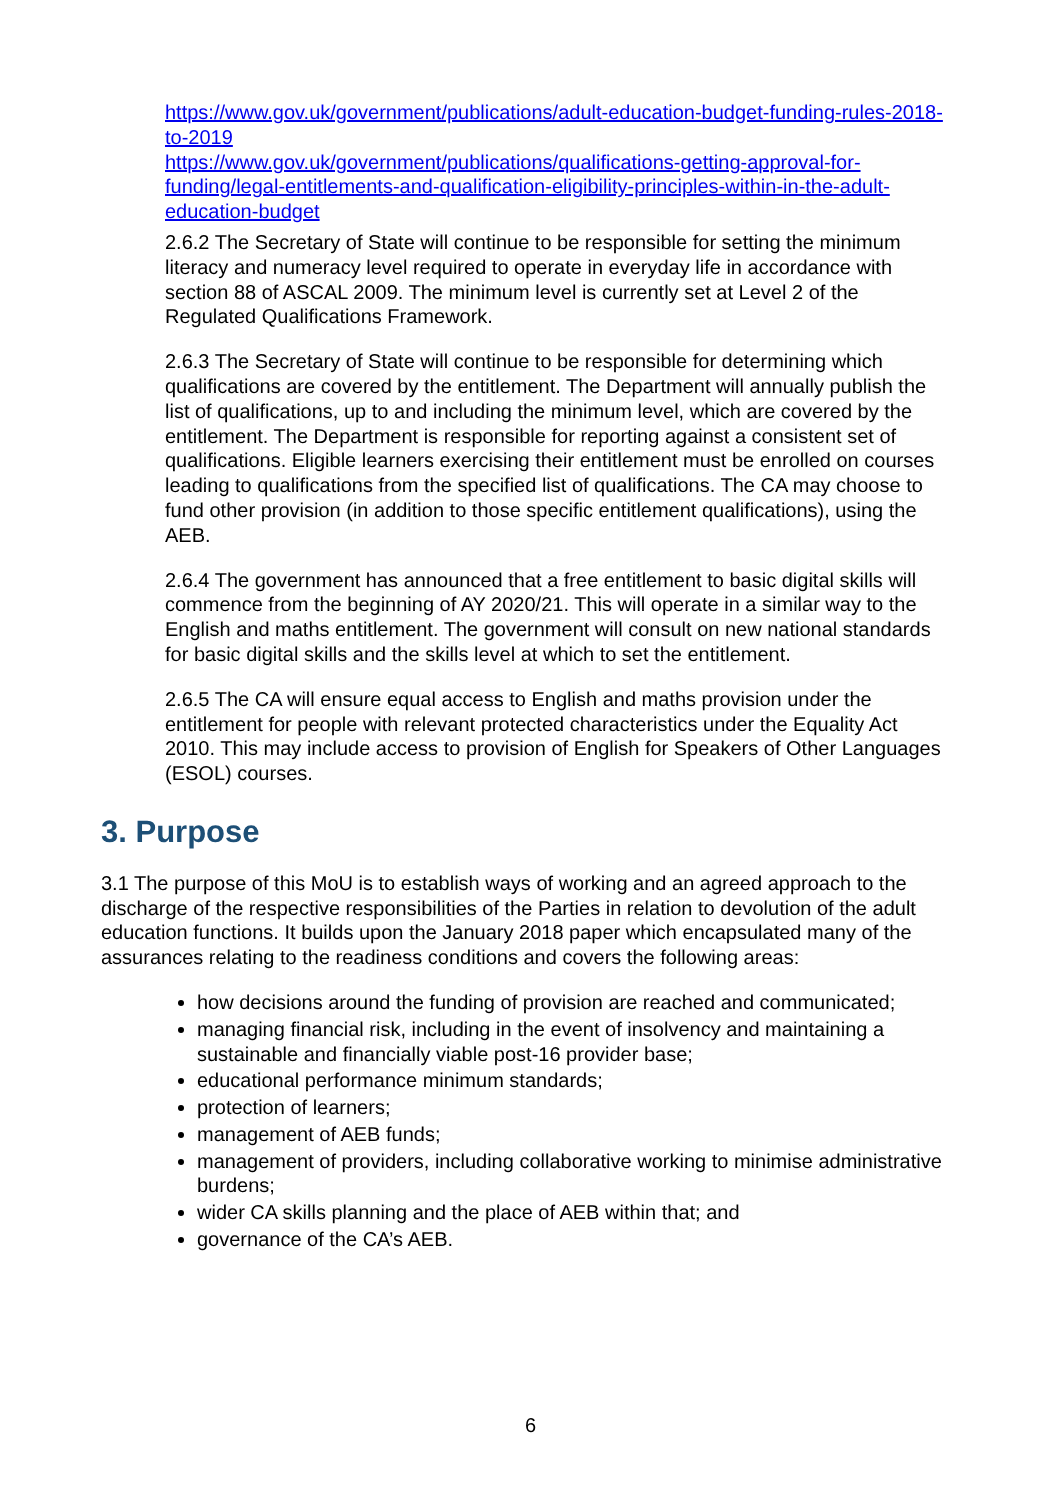https://www.gov.uk/government/publications/adult-education-budget-funding-rules-2018-to-2019
https://www.gov.uk/government/publications/qualifications-getting-approval-for-funding/legal-entitlements-and-qualification-eligibility-principles-within-in-the-adult-education-budget
2.6.2 The Secretary of State will continue to be responsible for setting the minimum literacy and numeracy level required to operate in everyday life in accordance with section 88 of ASCAL 2009. The minimum level is currently set at Level 2 of the Regulated Qualifications Framework.
2.6.3 The Secretary of State will continue to be responsible for determining which qualifications are covered by the entitlement. The Department will annually publish the list of qualifications, up to and including the minimum level, which are covered by the entitlement. The Department is responsible for reporting against a consistent set of qualifications. Eligible learners exercising their entitlement must be enrolled on courses leading to qualifications from the specified list of qualifications. The CA may choose to fund other provision (in addition to those specific entitlement qualifications), using the AEB.
2.6.4 The government has announced that a free entitlement to basic digital skills will commence from the beginning of AY 2020/21. This will operate in a similar way to the English and maths entitlement. The government will consult on new national standards for basic digital skills and the skills level at which to set the entitlement.
2.6.5 The CA will ensure equal access to English and maths provision under the entitlement for people with relevant protected characteristics under the Equality Act 2010. This may include access to provision of English for Speakers of Other Languages (ESOL) courses.
3. Purpose
3.1 The purpose of this MoU is to establish ways of working and an agreed approach to the discharge of the respective responsibilities of the Parties in relation to devolution of the adult education functions. It builds upon the January 2018 paper which encapsulated many of the assurances relating to the readiness conditions and covers the following areas:
how decisions around the funding of provision are reached and communicated;
managing financial risk, including in the event of insolvency and maintaining a sustainable and financially viable post-16 provider base;
educational performance minimum standards;
protection of learners;
management of AEB funds;
management of providers, including collaborative working to minimise administrative burdens;
wider CA skills planning and the place of AEB within that; and
governance of the CA’s AEB.
6